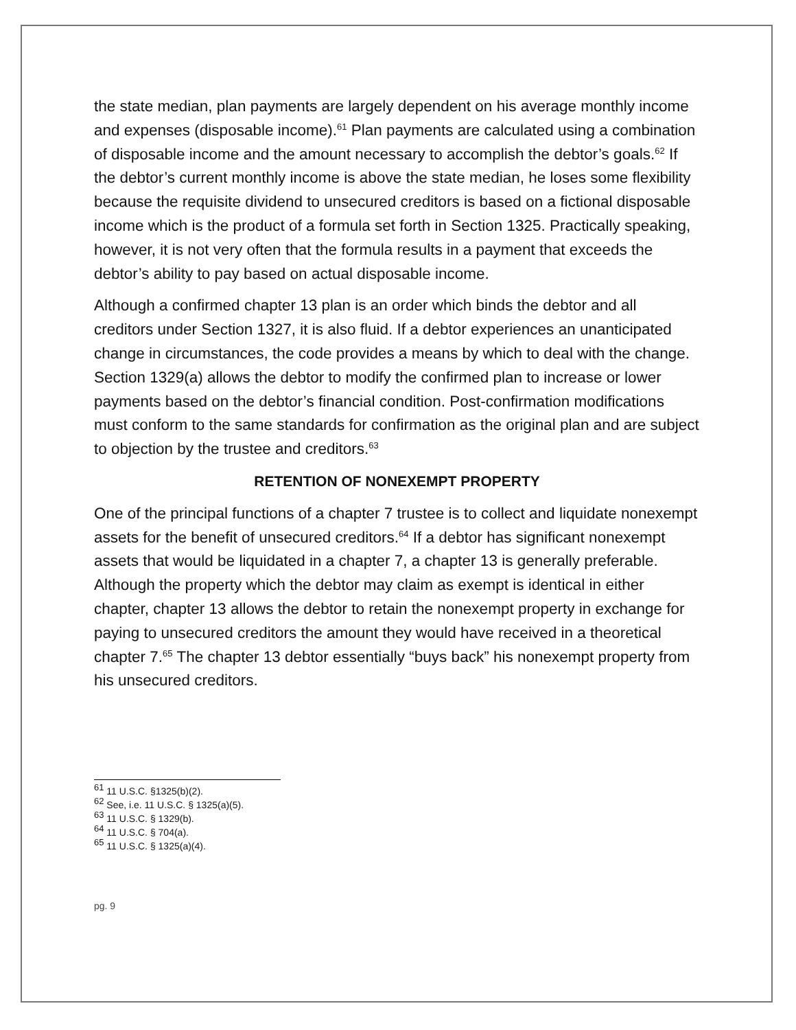the state median, plan payments are largely dependent on his average monthly income and expenses (disposable income).<sup>61</sup> Plan payments are calculated using a combination of disposable income and the amount necessary to accomplish the debtor’s goals.<sup>62</sup> If the debtor’s current monthly income is above the state median, he loses some flexibility because the requisite dividend to unsecured creditors is based on a fictional disposable income which is the product of a formula set forth in Section 1325. Practically speaking, however, it is not very often that the formula results in a payment that exceeds the debtor’s ability to pay based on actual disposable income.
Although a confirmed chapter 13 plan is an order which binds the debtor and all creditors under Section 1327, it is also fluid. If a debtor experiences an unanticipated change in circumstances, the code provides a means by which to deal with the change. Section 1329(a) allows the debtor to modify the confirmed plan to increase or lower payments based on the debtor’s financial condition. Post-confirmation modifications must conform to the same standards for confirmation as the original plan and are subject to objection by the trustee and creditors.<sup>63</sup>
RETENTION OF NONEXEMPT PROPERTY
One of the principal functions of a chapter 7 trustee is to collect and liquidate nonexempt assets for the benefit of unsecured creditors.<sup>64</sup> If a debtor has significant nonexempt assets that would be liquidated in a chapter 7, a chapter 13 is generally preferable. Although the property which the debtor may claim as exempt is identical in either chapter, chapter 13 allows the debtor to retain the nonexempt property in exchange for paying to unsecured creditors the amount they would have received in a theoretical chapter 7.<sup>65</sup> The chapter 13 debtor essentially “buys back” his nonexempt property from his unsecured creditors.
<sup>61</sup> 11 U.S.C. §1325(b)(2).
<sup>62</sup> See, i.e. 11 U.S.C. § 1325(a)(5).
<sup>63</sup> 11 U.S.C. § 1329(b).
<sup>64</sup> 11 U.S.C. § 704(a).
<sup>65</sup> 11 U.S.C. § 1325(a)(4).
pg. 9